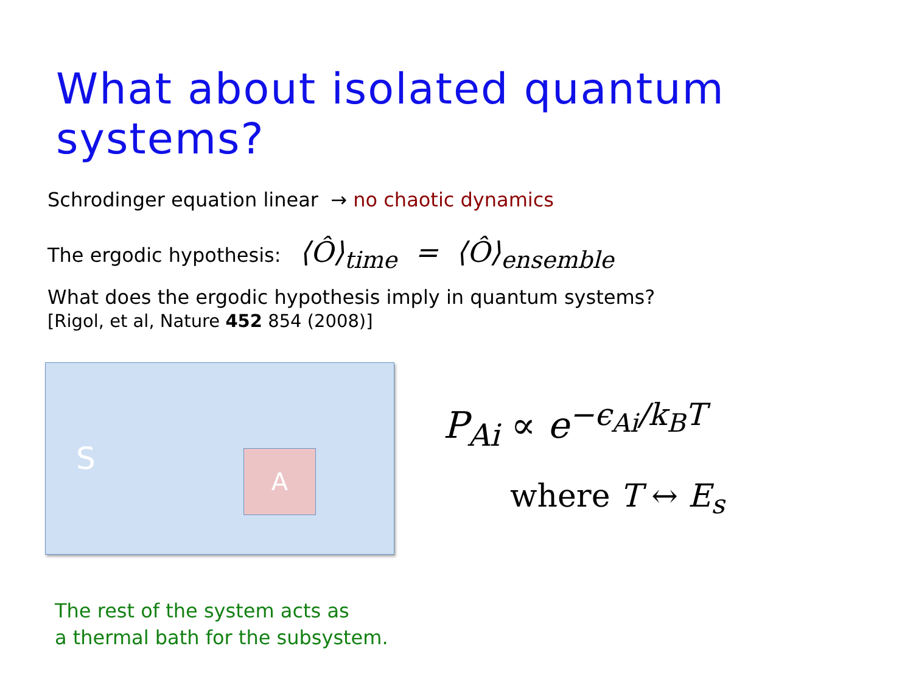What about isolated quantum systems?
Schrodinger equation linear → no chaotic dynamics
The ergodic hypothesis: ⟨Ô⟩<sub>time</sub> = ⟨Ô⟩<sub>ensemble</sub>
What does the ergodic hypothesis imply in quantum systems?
[Rigol, et al, Nature 452 854 (2008)]
S
A
P<sub>Ai</sub> ∝ e<sup>−ϵ<sub>Ai</sub>/k<sub>B</sub>T</sup>
where T ↔ E<sub>s</sub>
The rest of the system acts as
a thermal bath for the subsystem.